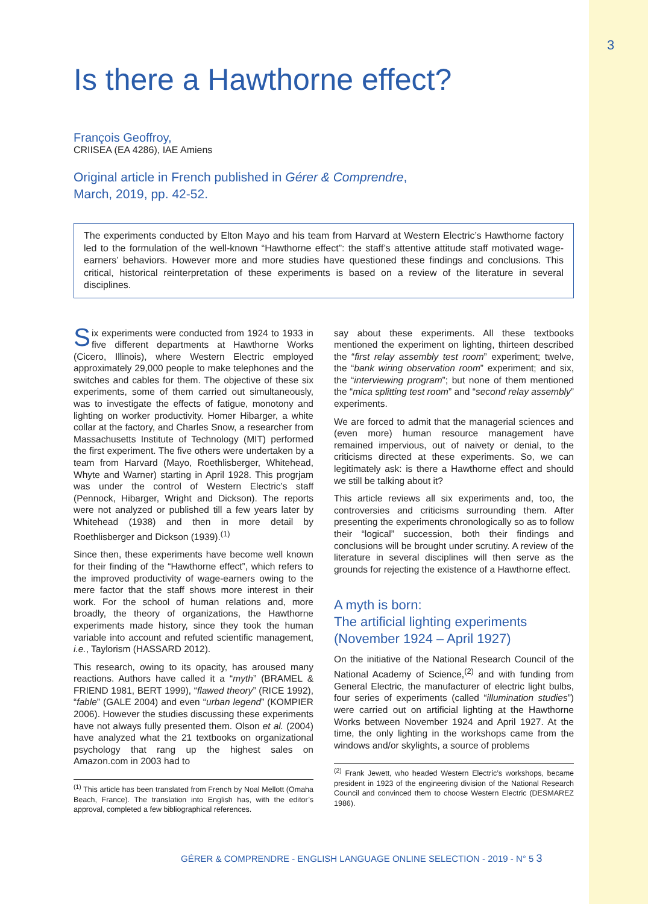3
Is there a Hawthorne effect?
François Geoffroy,
CRIISEA (EA 4286), IAE Amiens
Original article in French published in Gérer & Comprendre,
March, 2019, pp. 42-52.
The experiments conducted by Elton Mayo and his team from Harvard at Western Electric’s Hawthorne factory led to the formulation of the well-known “Hawthorne effect”: the staff’s attentive attitude staff motivated wage-earners’ behaviors. However more and more studies have questioned these findings and conclusions. This critical, historical reinterpretation of these experiments is based on a review of the literature in several disciplines.
Six experiments were conducted from 1924 to 1933 in five different departments at Hawthorne Works (Cicero, Illinois), where Western Electric employed approximately 29,000 people to make telephones and the switches and cables for them. The objective of these six experiments, some of them carried out simultaneously, was to investigate the effects of fatigue, monotony and lighting on worker productivity. Homer Hibarger, a white collar at the factory, and Charles Snow, a researcher from Massachusetts Institute of Technology (MIT) performed the first experiment. The five others were undertaken by a team from Harvard (Mayo, Roethlisberger, Whitehead, Whyte and Warner) starting in April 1928. This progrjam was under the control of Western Electric’s staff (Pennock, Hibarger, Wright and Dickson). The reports were not analyzed or published till a few years later by Whitehead (1938) and then in more detail by Roethlisberger and Dickson (1939).<sup>(1)</sup>
Since then, these experiments have become well known for their finding of the “Hawthorne effect”, which refers to the improved productivity of wage-earners owing to the mere factor that the staff shows more interest in their work. For the school of human relations and, more broadly, the theory of organizations, the Hawthorne experiments made history, since they took the human variable into account and refuted scientific management, i.e., Taylorism (HASSARD 2012).
This research, owing to its opacity, has aroused many reactions. Authors have called it a “myth” (BRAMEL & FRIEND 1981, BERT 1999), “flawed theory” (RICE 1992), “fable” (GALE 2004) and even “urban legend” (KOMPIER 2006). However the studies discussing these experiments have not always fully presented them. Olson et al. (2004) have analyzed what the 21 textbooks on organizational psychology that rang up the highest sales on Amazon.com in 2003 had to
<sup>(1)</sup> This article has been translated from French by Noal Mellott (Omaha Beach, France). The translation into English has, with the editor’s approval, completed a few bibliographical references.
say about these experiments. All these textbooks mentioned the experiment on lighting, thirteen described the “first relay assembly test room” experiment; twelve, the “bank wiring observation room” experiment; and six, the “interviewing program”; but none of them mentioned the “mica splitting test room” and “second relay assembly” experiments.
We are forced to admit that the managerial sciences and (even more) human resource management have remained impervious, out of naivety or denial, to the criticisms directed at these experiments. So, we can legitimately ask: is there a Hawthorne effect and should we still be talking about it?
This article reviews all six experiments and, too, the controversies and criticisms surrounding them. After presenting the experiments chronologically so as to follow their “logical” succession, both their findings and conclusions will be brought under scrutiny. A review of the literature in several disciplines will then serve as the grounds for rejecting the existence of a Hawthorne effect.
A myth is born:
The artificial lighting experiments
(November 1924 – April 1927)
On the initiative of the National Research Council of the National Academy of Science,<sup>(2)</sup> and with funding from General Electric, the manufacturer of electric light bulbs, four series of experiments (called “illumination studies”) were carried out on artificial lighting at the Hawthorne Works between November 1924 and April 1927. At the time, the only lighting in the workshops came from the windows and/or skylights, a source of problems
<sup>(2)</sup> Frank Jewett, who headed Western Electric’s workshops, became president in 1923 of the engineering division of the National Research Council and convinced them to choose Western Electric (DESMAREZ 1986).
GÉRER & COMPRENDRE - ENGLISH LANGUAGE ONLINE SELECTION - 2019 - N° 5 3